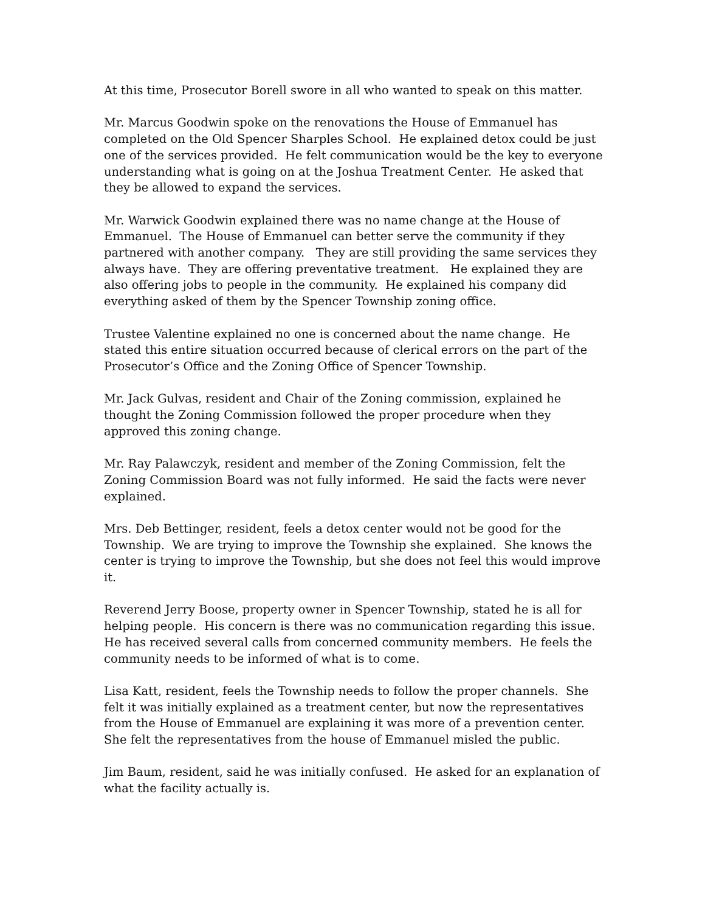At this time, Prosecutor Borell swore in all who wanted to speak on this matter.
Mr. Marcus Goodwin spoke on the renovations the House of Emmanuel has completed on the Old Spencer Sharples School. He explained detox could be just one of the services provided. He felt communication would be the key to everyone understanding what is going on at the Joshua Treatment Center. He asked that they be allowed to expand the services.
Mr. Warwick Goodwin explained there was no name change at the House of Emmanuel. The House of Emmanuel can better serve the community if they partnered with another company. They are still providing the same services they always have. They are offering preventative treatment. He explained they are also offering jobs to people in the community. He explained his company did everything asked of them by the Spencer Township zoning office.
Trustee Valentine explained no one is concerned about the name change. He stated this entire situation occurred because of clerical errors on the part of the Prosecutor’s Office and the Zoning Office of Spencer Township.
Mr. Jack Gulvas, resident and Chair of the Zoning commission, explained he thought the Zoning Commission followed the proper procedure when they approved this zoning change.
Mr. Ray Palawczyk, resident and member of the Zoning Commission, felt the Zoning Commission Board was not fully informed. He said the facts were never explained.
Mrs. Deb Bettinger, resident, feels a detox center would not be good for the Township. We are trying to improve the Township she explained. She knows the center is trying to improve the Township, but she does not feel this would improve it.
Reverend Jerry Boose, property owner in Spencer Township, stated he is all for helping people. His concern is there was no communication regarding this issue. He has received several calls from concerned community members. He feels the community needs to be informed of what is to come.
Lisa Katt, resident, feels the Township needs to follow the proper channels. She felt it was initially explained as a treatment center, but now the representatives from the House of Emmanuel are explaining it was more of a prevention center. She felt the representatives from the house of Emmanuel misled the public.
Jim Baum, resident, said he was initially confused. He asked for an explanation of what the facility actually is.